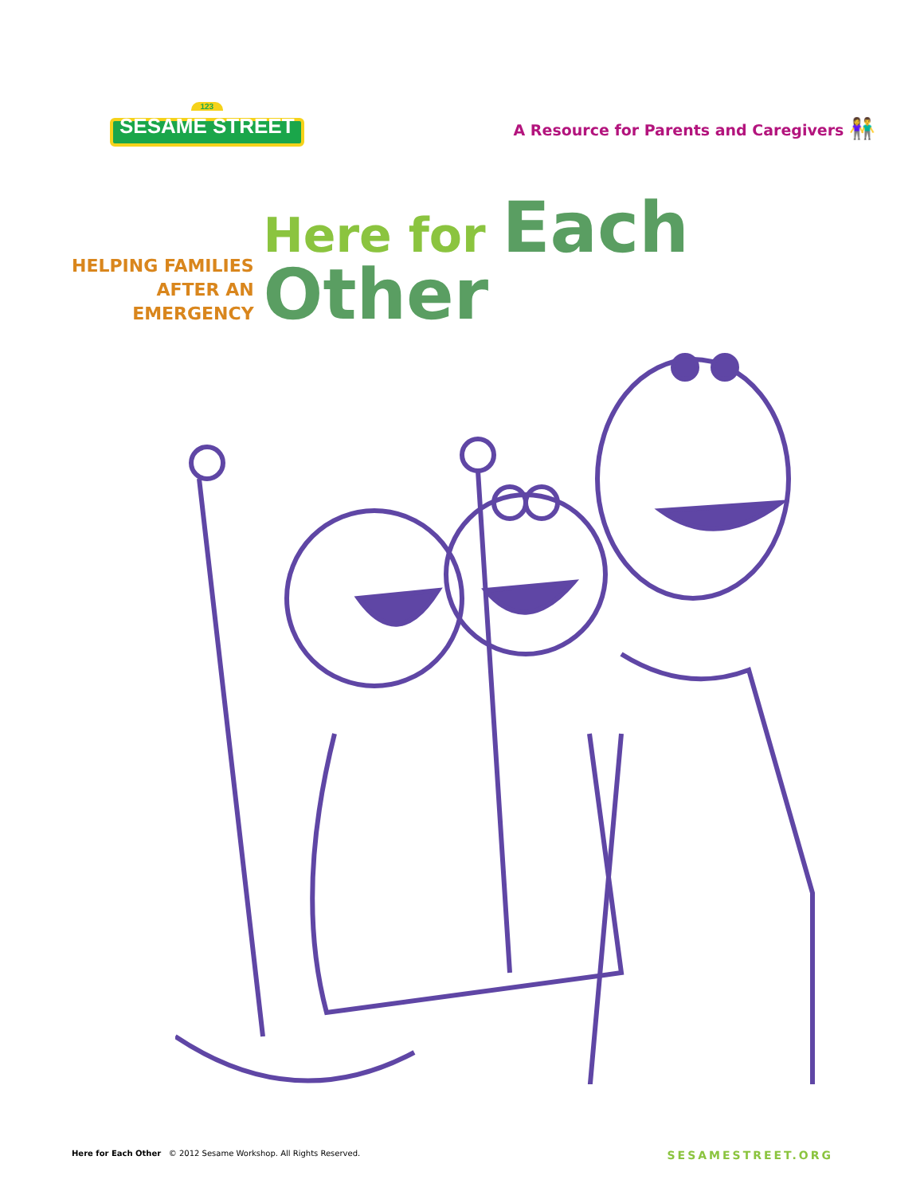123
SESAME STREET
A Resource for Parents and Caregivers 👫
HELPING FAMILIES
AFTER AN
EMERGENCY
Here for Each
Other
Here for Each Other © 2012 Sesame Workshop. All Rights Reserved.
SESAMESTREET.ORG